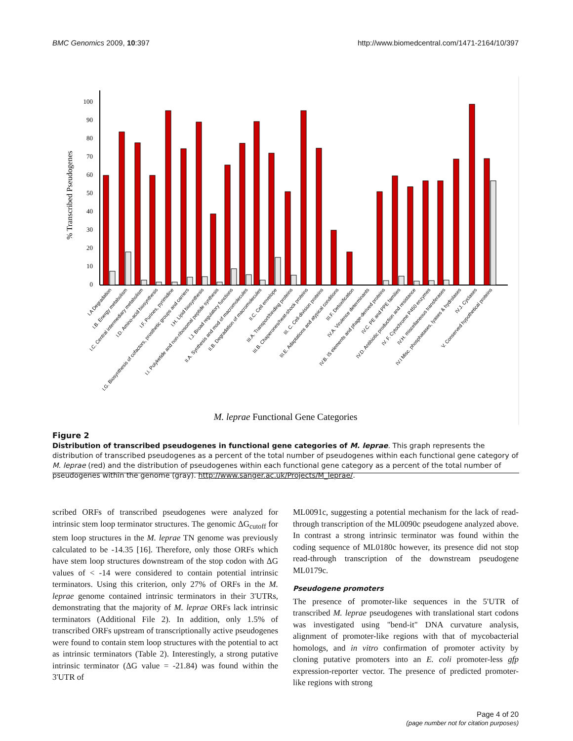BMC Genomics 2009, 10:397 http://www.biomedcentral.com/1471-2164/10/397
100
90
80
70
60
50
40
30
20
10
0
% Transcribed Pseudogenes
M. leprae Functional Gene Categories
I.A Degradation
I.B. Energy metabolism
I.C. Central intermediary metabolism
I.D. Amino-acid biosynthesis
I.F. Purines, pyrimidine
I.G. Biosynthesis of cofactors, prosthetic groups and carriers
I.H. Lipid biosynthesis
I.I. Polyketide and non-ribosomal peptide synthesis
I.J. Broad regulatory functions
II.A. Synthesis and mod of macromolecules
II.B. Degradation of macromolecules
II.C. Cell envelope
III.A. Transport/binding proteins
III.B. Chaperones/heat-shock proteins
III. C. Cell-division proteins
III.E. Adaptations and atypical conditions
III.F. Detoxification
IV.A. Virulence determinants
IV.B. IS elements and phage-derived proteins
IV.C. PE and PPE families
IV.D. Antibiotic production and resistance
IV. F. Cytochrome P450 enzymes
IV.H. miscellaneous transferases
IV.I Misc. phosphatases, lyases & hydrolases
IV.J. Cyclases
V. Conserved hypothetical proteins
Figure 2
Distribution of transcribed pseudogenes in functional gene categories of M. leprae. This graph represents the distribution of transcribed pseudogenes as a percent of the total number of pseudogenes within each functional gene category of M. leprae (red) and the distribution of pseudogenes within each functional gene category as a percent of the total number of pseudogenes within the genome (gray). http://www.sanger.ac.uk/Projects/M_leprae/.
scribed ORFs of transcribed pseudogenes were analyzed for intrinsic stem loop terminator structures. The genomic ΔG<sub>cutoff</sub> for stem loop structures in the M. leprae TN genome was previously calculated to be -14.35 [16]. Therefore, only those ORFs which have stem loop structures downstream of the stop codon with ΔG values of < -14 were considered to contain potential intrinsic terminators. Using this criterion, only 27% of ORFs in the M. leprae genome contained intrinsic terminators in their 3'UTRs, demonstrating that the majority of M. leprae ORFs lack intrinsic terminators (Additional File 2). In addition, only 1.5% of transcribed ORFs upstream of transcriptionally active pseudogenes were found to contain stem loop structures with the potential to act as intrinsic terminators (Table 2). Interestingly, a strong putative intrinsic terminator (ΔG value = -21.84) was found within the 3'UTR of
ML0091c, suggesting a potential mechanism for the lack of read-through transcription of the ML0090c pseudogene analyzed above. In contrast a strong intrinsic terminator was found within the coding sequence of ML0180c however, its presence did not stop read-through transcription of the downstream pseudogene ML0179c.
Pseudogene promoters
The presence of promoter-like sequences in the 5'UTR of transcribed M. leprae pseudogenes with translational start codons was investigated using "bend-it" DNA curvature analysis, alignment of promoter-like regions with that of mycobacterial homologs, and in vitro confirmation of promoter activity by cloning putative promoters into an E. coli promoter-less gfp expression-reporter vector. The presence of predicted promoter-like regions with strong
Page 4 of 20
(page number not for citation purposes)